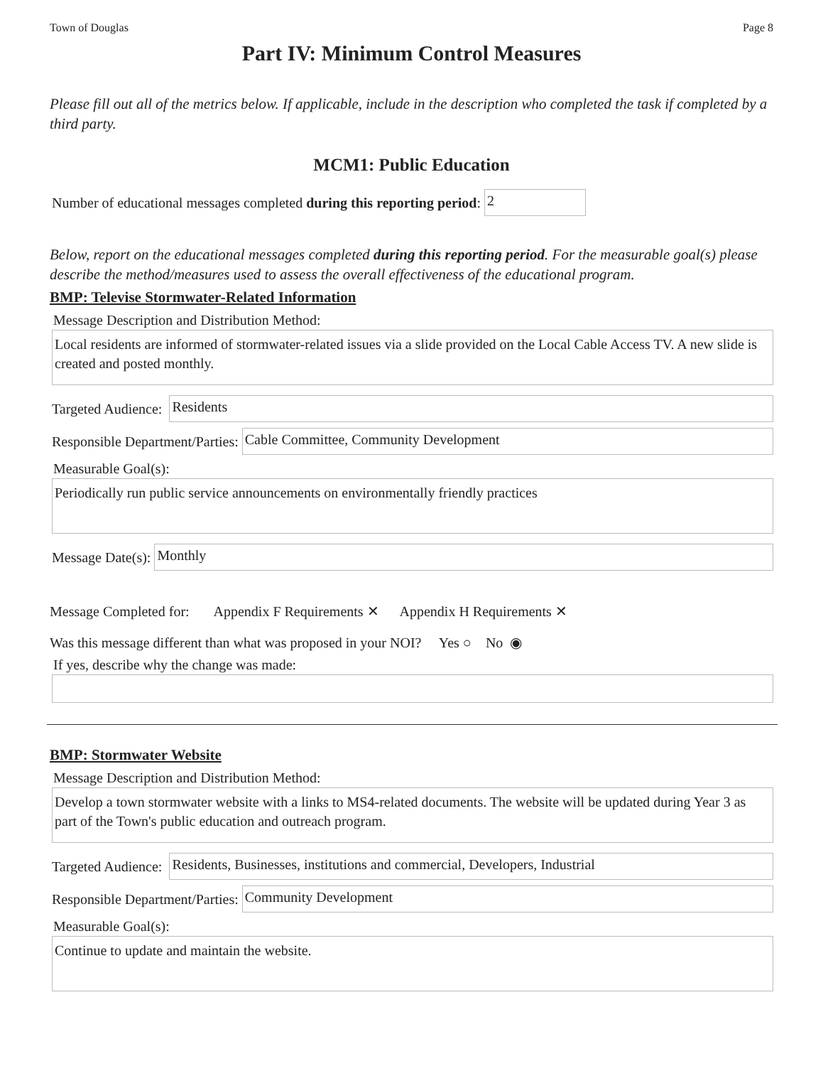Town of Douglas Page 8
Part IV: Minimum Control Measures
Please fill out all of the metrics below. If applicable, include in the description who completed the task if completed by a third party.
MCM1: Public Education
Number of educational messages completed during this reporting period: 2
Below, report on the educational messages completed during this reporting period. For the measurable goal(s) please describe the method/measures used to assess the overall effectiveness of the educational program.
BMP: Televise Stormwater-Related Information
Message Description and Distribution Method:
Local residents are informed of stormwater-related issues via a slide provided on the Local Cable Access TV. A new slide is created and posted monthly.
Targeted Audience: Residents
Responsible Department/Parties: Cable Committee, Community Development
Measurable Goal(s):
Periodically run public service announcements on environmentally friendly practices
Message Date(s): Monthly
Message Completed for: Appendix F Requirements ✕ Appendix H Requirements ✕
Was this message different than what was proposed in your NOI? Yes ○ No ◉
If yes, describe why the change was made:
BMP: Stormwater Website
Message Description and Distribution Method:
Develop a town stormwater website with a links to MS4-related documents. The website will be updated during Year 3 as part of the Town's public education and outreach program.
Targeted Audience: Residents, Businesses, institutions and commercial, Developers, Industrial
Responsible Department/Parties: Community Development
Measurable Goal(s):
Continue to update and maintain the website.